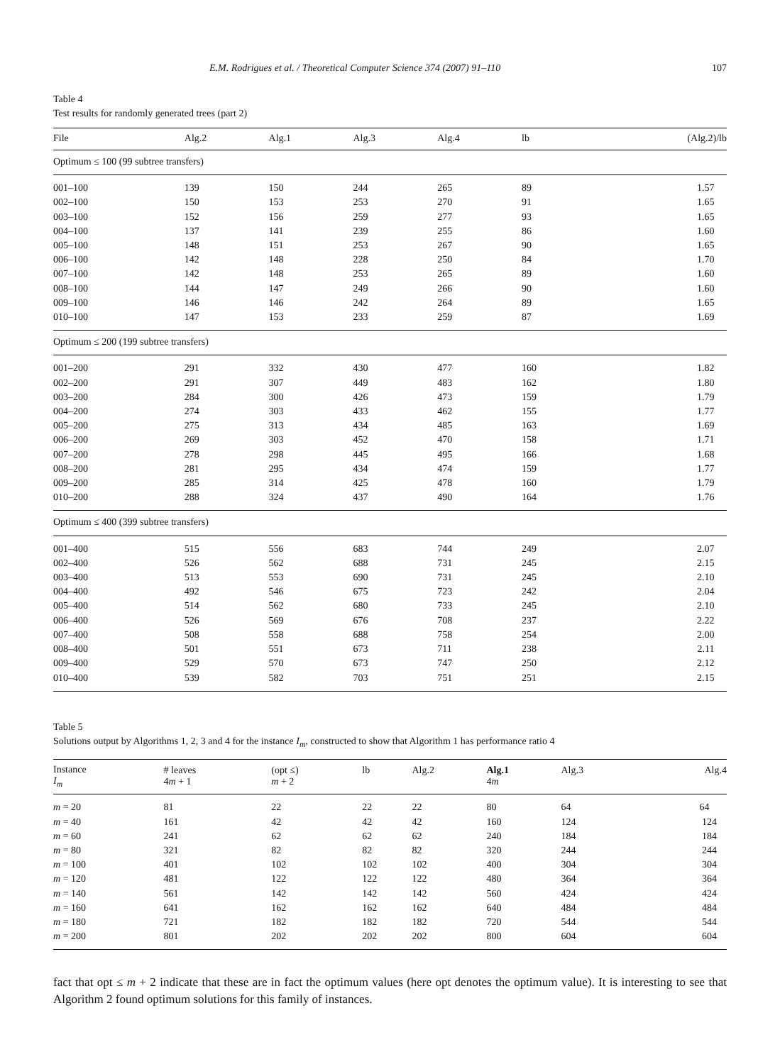E.M. Rodrigues et al. / Theoretical Computer Science 374 (2007) 91–110 107
Table 4
Test results for randomly generated trees (part 2)
| File | Alg.2 | Alg.1 | Alg.3 | Alg.4 | lb | (Alg.2)/lb |
| --- | --- | --- | --- | --- | --- | --- |
| Optimum ≤ 100 (99 subtree transfers) | | | | | | |
| 001–100 | 139 | 150 | 244 | 265 | 89 | 1.57 |
| 002–100 | 150 | 153 | 253 | 270 | 91 | 1.65 |
| 003–100 | 152 | 156 | 259 | 277 | 93 | 1.65 |
| 004–100 | 137 | 141 | 239 | 255 | 86 | 1.60 |
| 005–100 | 148 | 151 | 253 | 267 | 90 | 1.65 |
| 006–100 | 142 | 148 | 228 | 250 | 84 | 1.70 |
| 007–100 | 142 | 148 | 253 | 265 | 89 | 1.60 |
| 008–100 | 144 | 147 | 249 | 266 | 90 | 1.60 |
| 009–100 | 146 | 146 | 242 | 264 | 89 | 1.65 |
| 010–100 | 147 | 153 | 233 | 259 | 87 | 1.69 |
| Optimum ≤ 200 (199 subtree transfers) | | | | | | |
| 001–200 | 291 | 332 | 430 | 477 | 160 | 1.82 |
| 002–200 | 291 | 307 | 449 | 483 | 162 | 1.80 |
| 003–200 | 284 | 300 | 426 | 473 | 159 | 1.79 |
| 004–200 | 274 | 303 | 433 | 462 | 155 | 1.77 |
| 005–200 | 275 | 313 | 434 | 485 | 163 | 1.69 |
| 006–200 | 269 | 303 | 452 | 470 | 158 | 1.71 |
| 007–200 | 278 | 298 | 445 | 495 | 166 | 1.68 |
| 008–200 | 281 | 295 | 434 | 474 | 159 | 1.77 |
| 009–200 | 285 | 314 | 425 | 478 | 160 | 1.79 |
| 010–200 | 288 | 324 | 437 | 490 | 164 | 1.76 |
| Optimum ≤ 400 (399 subtree transfers) | | | | | | |
| 001–400 | 515 | 556 | 683 | 744 | 249 | 2.07 |
| 002–400 | 526 | 562 | 688 | 731 | 245 | 2.15 |
| 003–400 | 513 | 553 | 690 | 731 | 245 | 2.10 |
| 004–400 | 492 | 546 | 675 | 723 | 242 | 2.04 |
| 005–400 | 514 | 562 | 680 | 733 | 245 | 2.10 |
| 006–400 | 526 | 569 | 676 | 708 | 237 | 2.22 |
| 007–400 | 508 | 558 | 688 | 758 | 254 | 2.00 |
| 008–400 | 501 | 551 | 673 | 711 | 238 | 2.11 |
| 009–400 | 529 | 570 | 673 | 747 | 250 | 2.12 |
| 010–400 | 539 | 582 | 703 | 751 | 251 | 2.15 |
Table 5
Solutions output by Algorithms 1, 2, 3 and 4 for the instance I<sub>m</sub>, constructed to show that Algorithm 1 has performance ratio 4
| Instance I<sub>m</sub> | # leaves 4 m + 1 | (opt ≤) m + 2 | lb | Alg.2 | Alg.1 4 m | Alg.3 | Alg.4 |
| --- | --- | --- | --- | --- | --- | --- | --- |
| m = 20 | 81 | 22 | 22 | 22 | 80 | 64 | 64 |
| m = 40 | 161 | 42 | 42 | 42 | 160 | 124 | 124 |
| m = 60 | 241 | 62 | 62 | 62 | 240 | 184 | 184 |
| m = 80 | 321 | 82 | 82 | 82 | 320 | 244 | 244 |
| m = 100 | 401 | 102 | 102 | 102 | 400 | 304 | 304 |
| m = 120 | 481 | 122 | 122 | 122 | 480 | 364 | 364 |
| m = 140 | 561 | 142 | 142 | 142 | 560 | 424 | 424 |
| m = 160 | 641 | 162 | 162 | 162 | 640 | 484 | 484 |
| m = 180 | 721 | 182 | 182 | 182 | 720 | 544 | 544 |
| m = 200 | 801 | 202 | 202 | 202 | 800 | 604 | 604 |
fact that opt ≤ m + 2 indicate that these are in fact the optimum values (here opt denotes the optimum value). It is interesting to see that Algorithm 2 found optimum solutions for this family of instances.